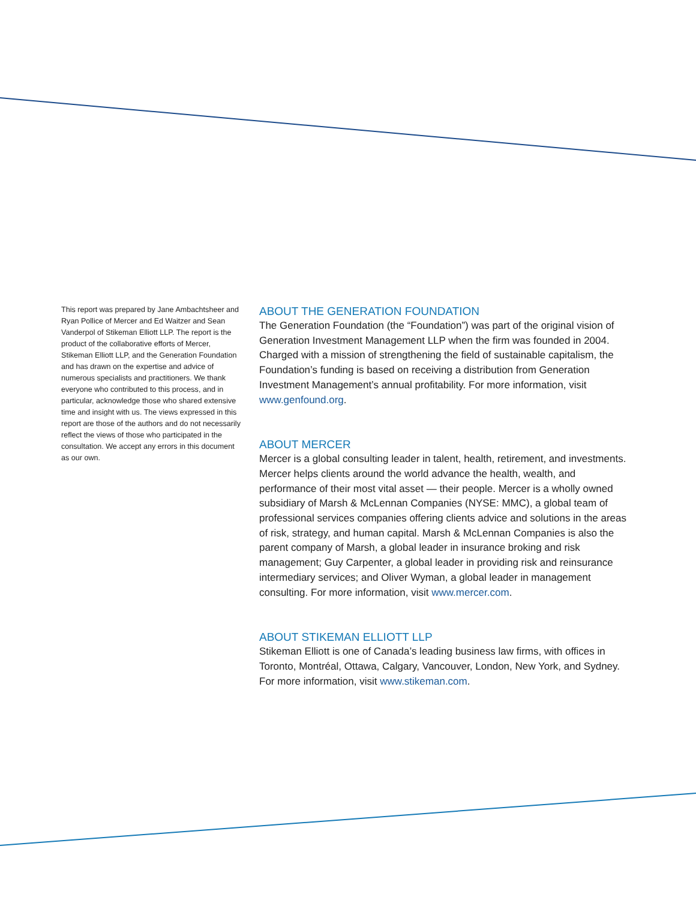This report was prepared by Jane Ambachtsheer and Ryan Pollice of Mercer and Ed Waitzer and Sean Vanderpol of Stikeman Elliott LLP. The report is the product of the collaborative efforts of Mercer, Stikeman Elliott LLP, and the Generation Foundation and has drawn on the expertise and advice of numerous specialists and practitioners. We thank everyone who contributed to this process, and in particular, acknowledge those who shared extensive time and insight with us. The views expressed in this report are those of the authors and do not necessarily reflect the views of those who participated in the consultation. We accept any errors in this document as our own.
ABOUT THE GENERATION FOUNDATION
The Generation Foundation (the “Foundation”) was part of the original vision of Generation Investment Management LLP when the firm was founded in 2004. Charged with a mission of strengthening the field of sustainable capitalism, the Foundation’s funding is based on receiving a distribution from Generation Investment Management’s annual profitability. For more information, visit www.genfound.org.
ABOUT MERCER
Mercer is a global consulting leader in talent, health, retirement, and investments. Mercer helps clients around the world advance the health, wealth, and performance of their most vital asset — their people. Mercer is a wholly owned subsidiary of Marsh & McLennan Companies (NYSE: MMC), a global team of professional services companies offering clients advice and solutions in the areas of risk, strategy, and human capital. Marsh & McLennan Companies is also the parent company of Marsh, a global leader in insurance broking and risk management; Guy Carpenter, a global leader in providing risk and reinsurance intermediary services; and Oliver Wyman, a global leader in management consulting. For more information, visit www.mercer.com.
ABOUT STIKEMAN ELLIOTT LLP
Stikeman Elliott is one of Canada’s leading business law firms, with offices in Toronto, Montréal, Ottawa, Calgary, Vancouver, London, New York, and Sydney. For more information, visit www.stikeman.com.